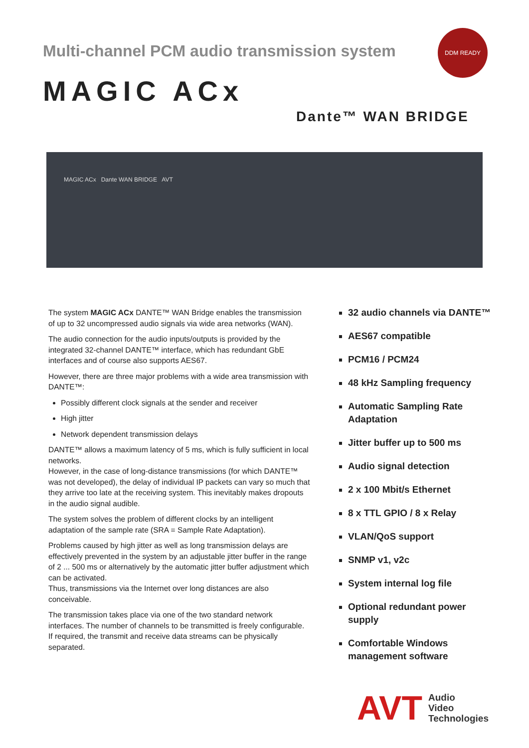Multi-channel PCM audio transmission system
DDM READY
MAGIC ACx
Dante™ WAN BRIDGE
MAGIC ACx Dante WAN BRIDGE AVT
The system MAGIC ACx DANTE™ WAN Bridge enables the transmission of up to 32 uncompressed audio signals via wide area networks (WAN).
The audio connection for the audio inputs/outputs is provided by the integrated 32-channel DANTE™ interface, which has redundant GbE interfaces and of course also supports AES67.
However, there are three major problems with a wide area transmission with DANTE™:
Possibly different clock signals at the sender and receiver
High jitter
Network dependent transmission delays
DANTE™ allows a maximum latency of 5 ms, which is fully sufficient in local networks.
However, in the case of long-distance transmissions (for which DANTE™ was not developed), the delay of individual IP packets can vary so much that they arrive too late at the receiving system. This inevitably makes dropouts in the audio signal audible.
The system solves the problem of different clocks by an intelligent adaptation of the sample rate (SRA = Sample Rate Adaptation).
Problems caused by high jitter as well as long transmission delays are effectively prevented in the system by an adjustable jitter buffer in the range of 2 ... 500 ms or alternatively by the automatic jitter buffer adjustment which can be activated.
Thus, transmissions via the Internet over long distances are also conceivable.
The transmission takes place via one of the two standard network interfaces. The number of channels to be transmitted is freely configurable. If required, the transmit and receive data streams can be physically separated.
32 audio channels via DANTE™
AES67 compatible
PCM16 / PCM24
48 kHz Sampling frequency
Automatic Sampling Rate Adaptation
Jitter buffer up to 500 ms
Audio signal detection
2 x 100 Mbit/s Ethernet
8 x TTL GPIO / 8 x Relay
VLAN/QoS support
SNMP v1, v2c
System internal log file
Optional redundant power supply
Comfortable Windows management software
AVT Audio
Video
Technologies